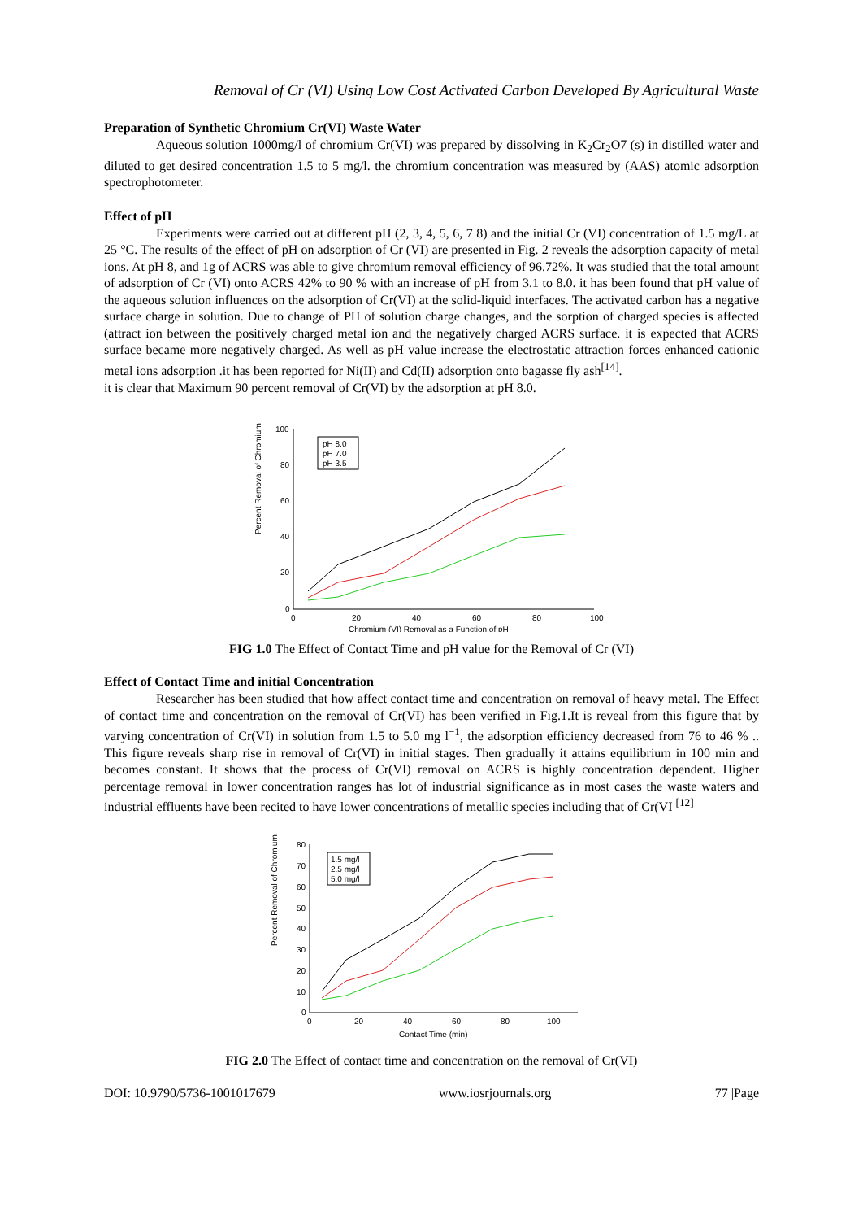Removal of Cr (VI) Using Low Cost Activated Carbon Developed By Agricultural Waste
Preparation of Synthetic Chromium Cr(VI) Waste Water
Aqueous solution 1000mg/l of chromium Cr(VI) was prepared by dissolving in K<sub>2</sub>Cr<sub>2</sub>O7 (s) in distilled water and diluted to get desired concentration 1.5 to 5 mg/l. the chromium concentration was measured by (AAS) atomic adsorption spectrophotometer.
Effect of pH
Experiments were carried out at different pH (2, 3, 4, 5, 6, 7 8) and the initial Cr (VI) concentration of 1.5 mg/L at 25 °C. The results of the effect of pH on adsorption of Cr (VI) are presented in Fig. 2 reveals the adsorption capacity of metal ions. At pH 8, and 1g of ACRS was able to give chromium removal efficiency of 96.72%. It was studied that the total amount of adsorption of Cr (VI) onto ACRS 42% to 90 % with an increase of pH from 3.1 to 8.0. it has been found that pH value of the aqueous solution influences on the adsorption of Cr(VI) at the solid-liquid interfaces. The activated carbon has a negative surface charge in solution. Due to change of PH of solution charge changes, and the sorption of charged species is affected (attract ion between the positively charged metal ion and the negatively charged ACRS surface. it is expected that ACRS surface became more negatively charged. As well as pH value increase the electrostatic attraction forces enhanced cationic metal ions adsorption .it has been reported for Ni(II) and Cd(II) adsorption onto bagasse fly ash<sup>[14]</sup>.
it is clear that Maximum 90 percent removal of Cr(VI) by the adsorption at pH 8.0.
Percent Removal of Chromium
100
80
60
40
20
0
0
20
40
60
80
100
Chromium (VI) Removal as a Function of pH
pH 8.0
pH 7.0
pH 3.5
FIG 1.0 The Effect of Contact Time and pH value for the Removal of Cr (VI)
Effect of Contact Time and initial Concentration
Researcher has been studied that how affect contact time and concentration on removal of heavy metal. The Effect of contact time and concentration on the removal of Cr(VI) has been verified in Fig.1.It is reveal from this figure that by varying concentration of Cr(VI) in solution from 1.5 to 5.0 mg l<sup>−1</sup>, the adsorption efficiency decreased from 76 to 46 % .. This figure reveals sharp rise in removal of Cr(VI) in initial stages. Then gradually it attains equilibrium in 100 min and becomes constant. It shows that the process of Cr(VI) removal on ACRS is highly concentration dependent. Higher percentage removal in lower concentration ranges has lot of industrial significance as in most cases the waste waters and industrial effluents have been recited to have lower concentrations of metallic species including that of Cr(VI <sup>[12]</sup>
Percent Removal of Chromium
80
70
60
50
40
30
20
10
0
0
20
40
60
80
100
Contact Time (min)
1.5 mg/l
2.5 mg/l
5.0 mg/l
FIG 2.0 The Effect of contact time and concentration on the removal of Cr(VI)
DOI: 10.9790/5736-1001017679 www.iosrjournals.org 77 |Page